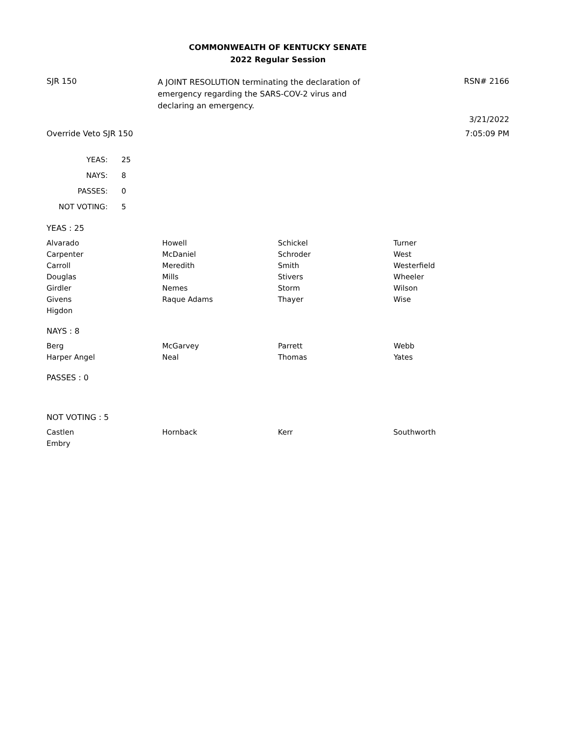COMMONWEALTH OF KENTUCKY SENATE
2022 Regular Session
SJR 150
A JOINT RESOLUTION terminating the declaration of emergency regarding the SARS-COV-2 virus and declaring an emergency.
RSN# 2166
3/21/2022
Override Veto SJR 150 7:05:09 PM
| YEAS: | 25 |
| NAYS: | 8 |
| PASSES: | 0 |
| NOT VOTING: | 5 |
YEAS : 25
| Alvarado | Howell | Schickel | Turner |
| Carpenter | McDaniel | Schroder | West |
| Carroll | Meredith | Smith | Westerfield |
| Douglas | Mills | Stivers | Wheeler |
| Girdler | Nemes | Storm | Wilson |
| Givens | Raque Adams | Thayer | Wise |
| Higdon | | | |
NAYS : 8
| Berg | McGarvey | Parrett | Webb |
| Harper Angel | Neal | Thomas | Yates |
PASSES : 0
NOT VOTING : 5
| Castlen | Hornback | Kerr | Southworth |
| Embry | | | |